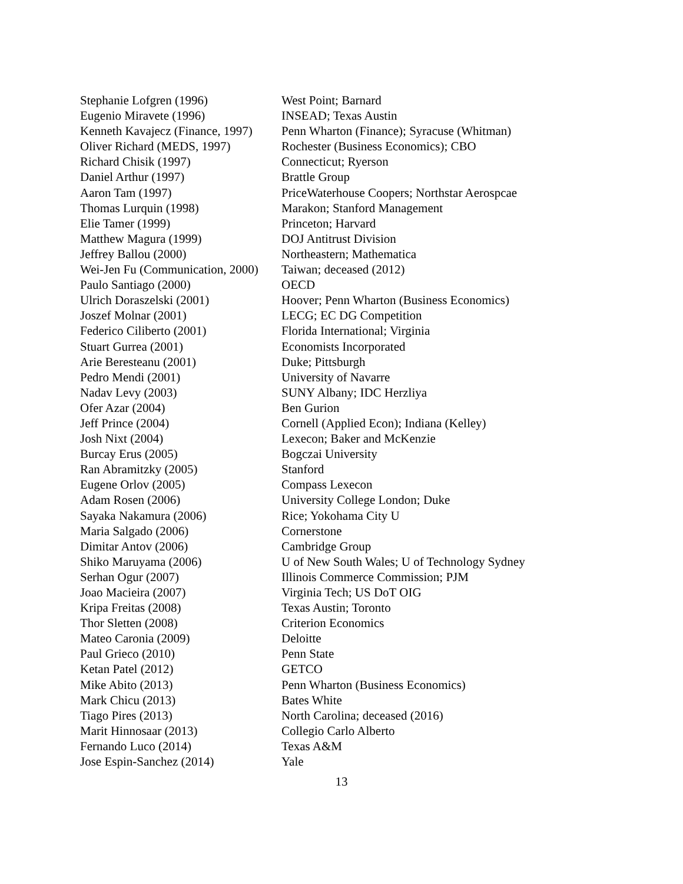| Stephanie Lofgren (1996) | West Point; Barnard |
| Eugenio Miravete (1996) | INSEAD; Texas Austin |
| Kenneth Kavajecz (Finance, 1997) | Penn Wharton (Finance); Syracuse (Whitman) |
| Oliver Richard (MEDS, 1997) | Rochester (Business Economics); CBO |
| Richard Chisik (1997) | Connecticut; Ryerson |
| Daniel Arthur (1997) | Brattle Group |
| Aaron Tam (1997) | PriceWaterhouse Coopers; Northstar Aerospcae |
| Thomas Lurquin (1998) | Marakon; Stanford Management |
| Elie Tamer (1999) | Princeton; Harvard |
| Matthew Magura (1999) | DOJ Antitrust Division |
| Jeffrey Ballou (2000) | Northeastern; Mathematica |
| Wei-Jen Fu (Communication, 2000) | Taiwan; deceased (2012) |
| Paulo Santiago (2000) | OECD |
| Ulrich Doraszelski (2001) | Hoover; Penn Wharton (Business Economics) |
| Joszef Molnar (2001) | LECG; EC DG Competition |
| Federico Ciliberto (2001) | Florida International; Virginia |
| Stuart Gurrea (2001) | Economists Incorporated |
| Arie Beresteanu (2001) | Duke; Pittsburgh |
| Pedro Mendi (2001) | University of Navarre |
| Nadav Levy (2003) | SUNY Albany; IDC Herzliya |
| Ofer Azar (2004) | Ben Gurion |
| Jeff Prince (2004) | Cornell (Applied Econ); Indiana (Kelley) |
| Josh Nixt (2004) | Lexecon; Baker and McKenzie |
| Burcay Erus (2005) | Bogczai University |
| Ran Abramitzky (2005) | Stanford |
| Eugene Orlov (2005) | Compass Lexecon |
| Adam Rosen (2006) | University College London; Duke |
| Sayaka Nakamura (2006) | Rice; Yokohama City U |
| Maria Salgado (2006) | Cornerstone |
| Dimitar Antov (2006) | Cambridge Group |
| Shiko Maruyama (2006) | U of New South Wales; U of Technology Sydney |
| Serhan Ogur (2007) | Illinois Commerce Commission; PJM |
| Joao Macieira (2007) | Virginia Tech; US DoT OIG |
| Kripa Freitas (2008) | Texas Austin; Toronto |
| Thor Sletten (2008) | Criterion Economics |
| Mateo Caronia (2009) | Deloitte |
| Paul Grieco (2010) | Penn State |
| Ketan Patel (2012) | GETCO |
| Mike Abito (2013) | Penn Wharton (Business Economics) |
| Mark Chicu (2013) | Bates White |
| Tiago Pires (2013) | North Carolina; deceased (2016) |
| Marit Hinnosaar (2013) | Collegio Carlo Alberto |
| Fernando Luco (2014) | Texas A&M |
| Jose Espin-Sanchez (2014) | Yale |
13